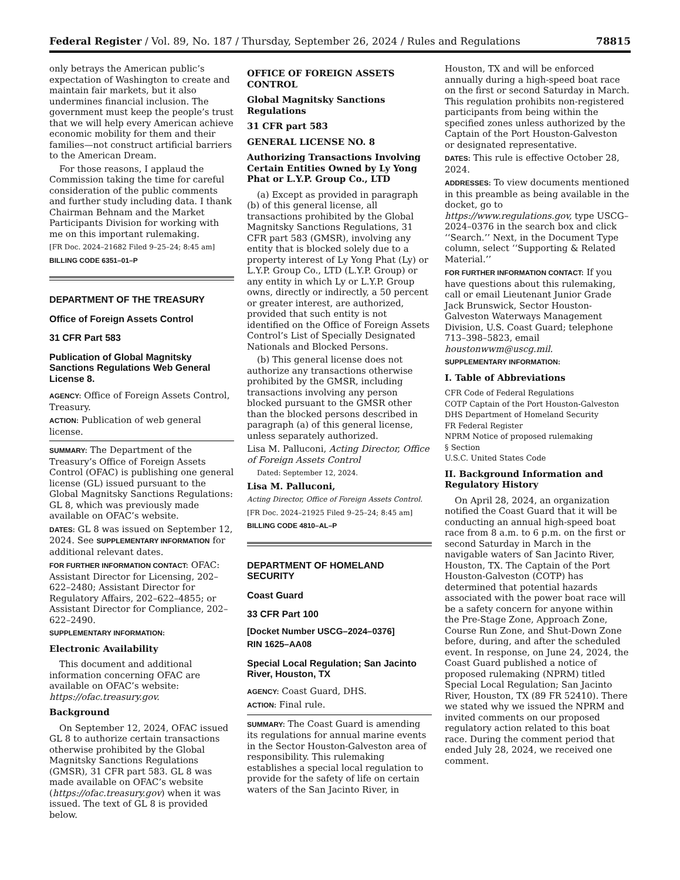Federal Register / Vol. 89, No. 187 / Thursday, September 26, 2024 / Rules and Regulations 78815
only betrays the American public’s expectation of Washington to create and maintain fair markets, but it also undermines financial inclusion. The government must keep the people’s trust that we will help every American achieve economic mobility for them and their families—not construct artificial barriers to the American Dream.
For those reasons, I applaud the Commission taking the time for careful consideration of the public comments and further study including data. I thank Chairman Behnam and the Market Participants Division for working with me on this important rulemaking.
[FR Doc. 2024–21682 Filed 9–25–24; 8:45 am]
BILLING CODE 6351–01–P
DEPARTMENT OF THE TREASURY
Office of Foreign Assets Control
31 CFR Part 583
Publication of Global Magnitsky Sanctions Regulations Web General License 8.
AGENCY: Office of Foreign Assets Control, Treasury.
ACTION: Publication of web general license.
SUMMARY: The Department of the Treasury’s Office of Foreign Assets Control (OFAC) is publishing one general license (GL) issued pursuant to the Global Magnitsky Sanctions Regulations: GL 8, which was previously made available on OFAC’s website.
DATES: GL 8 was issued on September 12, 2024. See SUPPLEMENTARY INFORMATION for additional relevant dates.
FOR FURTHER INFORMATION CONTACT: OFAC: Assistant Director for Licensing, 202–622–2480; Assistant Director for Regulatory Affairs, 202–622–4855; or Assistant Director for Compliance, 202–622–2490.
SUPPLEMENTARY INFORMATION:
Electronic Availability
This document and additional information concerning OFAC are available on OFAC’s website: https://ofac.treasury.gov.
Background
On September 12, 2024, OFAC issued GL 8 to authorize certain transactions otherwise prohibited by the Global Magnitsky Sanctions Regulations (GMSR), 31 CFR part 583. GL 8 was made available on OFAC’s website (https://ofac.treasury.gov) when it was issued. The text of GL 8 is provided below.
OFFICE OF FOREIGN ASSETS CONTROL
Global Magnitsky Sanctions Regulations
31 CFR part 583
GENERAL LICENSE NO. 8
Authorizing Transactions Involving Certain Entities Owned by Ly Yong Phat or L.Y.P. Group Co., LTD
(a) Except as provided in paragraph (b) of this general license, all transactions prohibited by the Global Magnitsky Sanctions Regulations, 31 CFR part 583 (GMSR), involving any entity that is blocked solely due to a property interest of Ly Yong Phat (Ly) or L.Y.P. Group Co., LTD (L.Y.P. Group) or any entity in which Ly or L.Y.P. Group owns, directly or indirectly, a 50 percent or greater interest, are authorized, provided that such entity is not identified on the Office of Foreign Assets Control’s List of Specially Designated Nationals and Blocked Persons.
(b) This general license does not authorize any transactions otherwise prohibited by the GMSR, including transactions involving any person blocked pursuant to the GMSR other than the blocked persons described in paragraph (a) of this general license, unless separately authorized.
Lisa M. Palluconi, Acting Director, Office of Foreign Assets Control
Dated: September 12, 2024.
Lisa M. Palluconi,
Acting Director, Office of Foreign Assets Control.
[FR Doc. 2024–21925 Filed 9–25–24; 8:45 am]
BILLING CODE 4810–AL–P
DEPARTMENT OF HOMELAND SECURITY
Coast Guard
33 CFR Part 100
[Docket Number USCG–2024–0376]
RIN 1625–AA08
Special Local Regulation; San Jacinto River, Houston, TX
AGENCY: Coast Guard, DHS.
ACTION: Final rule.
SUMMARY: The Coast Guard is amending its regulations for annual marine events in the Sector Houston-Galveston area of responsibility. This rulemaking establishes a special local regulation to provide for the safety of life on certain waters of the San Jacinto River, in
Houston, TX and will be enforced annually during a high-speed boat race on the first or second Saturday in March. This regulation prohibits non-registered participants from being within the specified zones unless authorized by the Captain of the Port Houston-Galveston or designated representative.
DATES: This rule is effective October 28, 2024.
ADDRESSES: To view documents mentioned in this preamble as being available in the docket, go to https://www.regulations.gov, type USCG–2024–0376 in the search box and click ‘‘Search.’’ Next, in the Document Type column, select ‘‘Supporting & Related Material.’’
FOR FURTHER INFORMATION CONTACT: If you have questions about this rulemaking, call or email Lieutenant Junior Grade Jack Brunswick, Sector Houston-Galveston Waterways Management Division, U.S. Coast Guard; telephone 713–398–5823, email houstonwwm@uscg.mil.
SUPPLEMENTARY INFORMATION:
I. Table of Abbreviations
CFR Code of Federal Regulations
COTP Captain of the Port Houston-Galveston
DHS Department of Homeland Security
FR Federal Register
NPRM Notice of proposed rulemaking
§ Section
U.S.C. United States Code
II. Background Information and Regulatory History
On April 28, 2024, an organization notified the Coast Guard that it will be conducting an annual high-speed boat race from 8 a.m. to 6 p.m. on the first or second Saturday in March in the navigable waters of San Jacinto River, Houston, TX. The Captain of the Port Houston-Galveston (COTP) has determined that potential hazards associated with the power boat race will be a safety concern for anyone within the Pre-Stage Zone, Approach Zone, Course Run Zone, and Shut-Down Zone before, during, and after the scheduled event. In response, on June 24, 2024, the Coast Guard published a notice of proposed rulemaking (NPRM) titled Special Local Regulation; San Jacinto River, Houston, TX (89 FR 52410). There we stated why we issued the NPRM and invited comments on our proposed regulatory action related to this boat race. During the comment period that ended July 28, 2024, we received one comment.